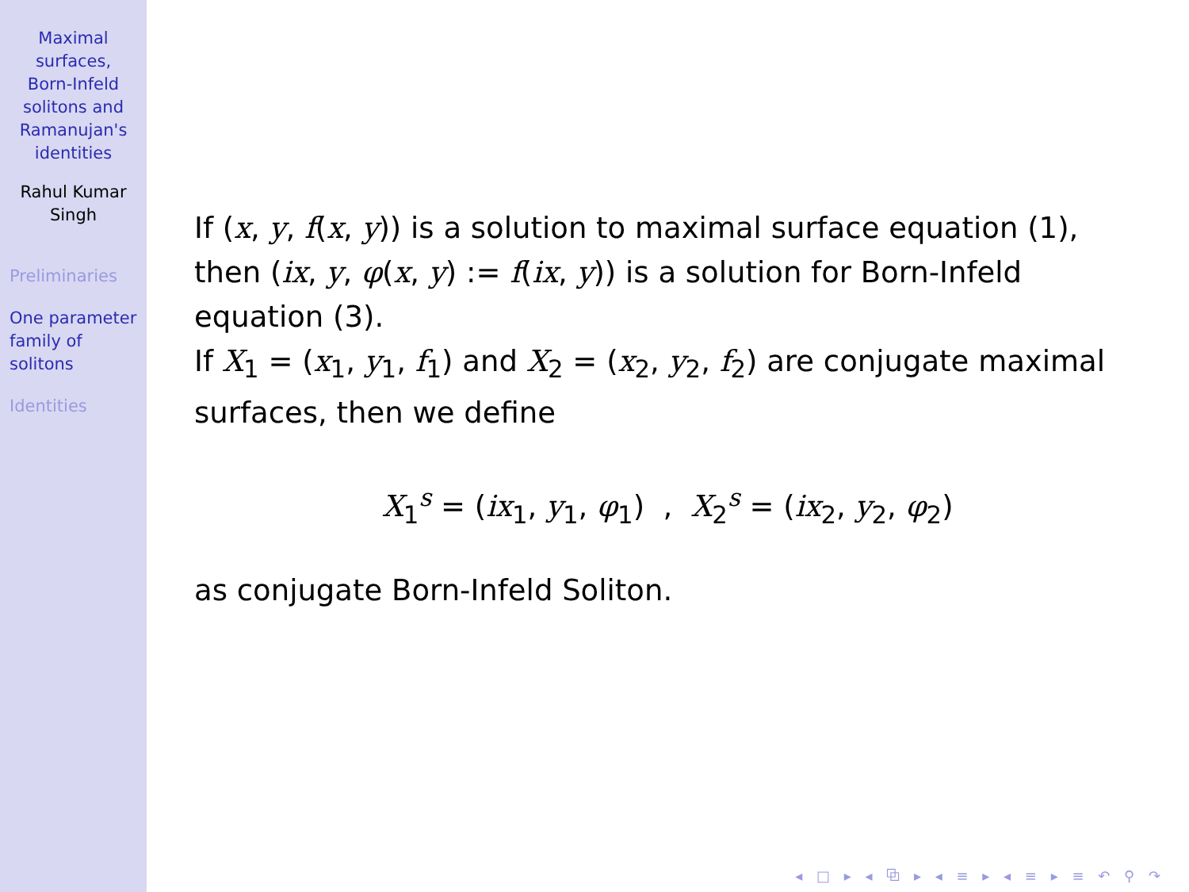Maximal
surfaces,
Born-Infeld
solitons and
Ramanujan's
identities
Rahul Kumar
Singh
Preliminaries
One parameter
family of
solitons
Identities
If (x, y, f(x, y)) is a solution to maximal surface equation (1), then (ix, y, φ(x, y) := f(ix, y)) is a solution for Born-Infeld equation (3).
If X<sub>1</sub> = (x<sub>1</sub>, y<sub>1</sub>, f<sub>1</sub>) and X<sub>2</sub> = (x<sub>2</sub>, y<sub>2</sub>, f<sub>2</sub>) are conjugate maximal surfaces, then we define
X<sub>1</sub><sup>s</sup> = (ix<sub>1</sub>, y<sub>1</sub>, φ<sub>1</sub>) , X<sub>2</sub><sup>s</sup> = (ix<sub>2</sub>, y<sub>2</sub>, φ<sub>2</sub>)
as conjugate Born-Infeld Soliton.
◂ □ ▸ ◂ ⧉ ▸ ◂ ≡ ▸ ◂ ≡ ▸ ≡ ↶ ⚲ ↷